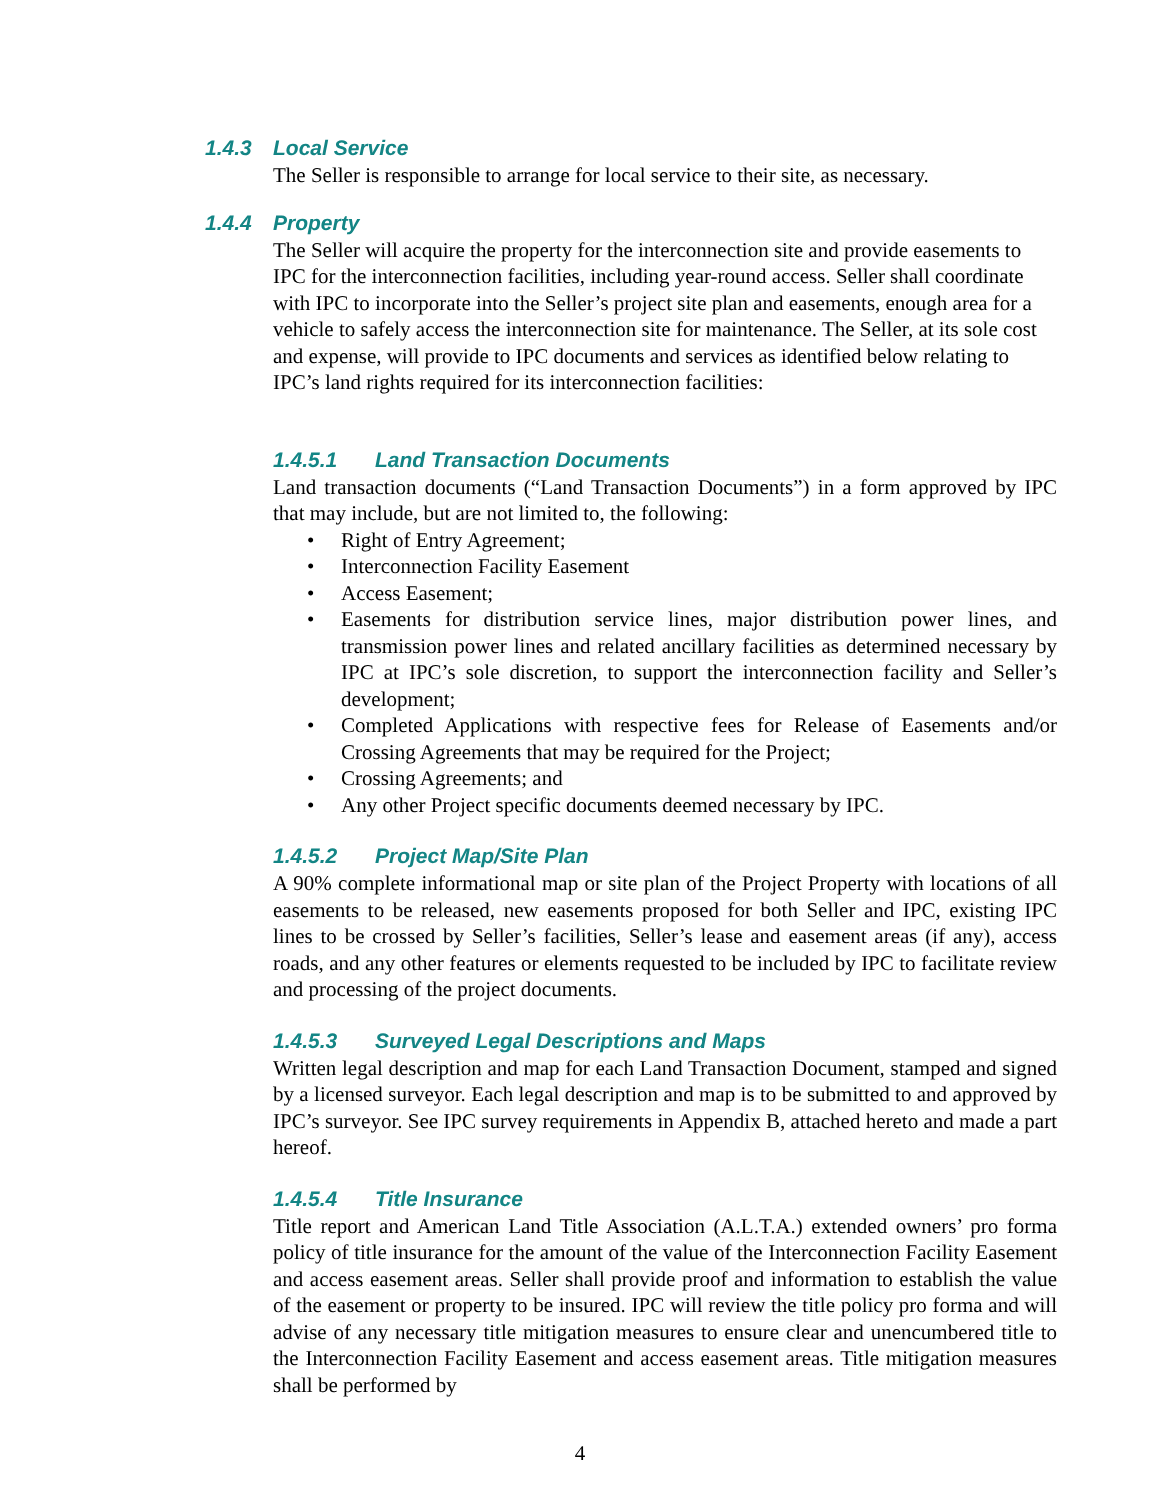1.4.3 Local Service
The Seller is responsible to arrange for local service to their site, as necessary.
1.4.4 Property
The Seller will acquire the property for the interconnection site and provide easements to IPC for the interconnection facilities, including year-round access. Seller shall coordinate with IPC to incorporate into the Seller’s project site plan and easements, enough area for a vehicle to safely access the interconnection site for maintenance. The Seller, at its sole cost and expense, will provide to IPC documents and services as identified below relating to IPC’s land rights required for its interconnection facilities:
1.4.5.1 Land Transaction Documents
Land transaction documents (“Land Transaction Documents”) in a form approved by IPC that may include, but are not limited to, the following:
Right of Entry Agreement;
Interconnection Facility Easement
Access Easement;
Easements for distribution service lines, major distribution power lines, and transmission power lines and related ancillary facilities as determined necessary by IPC at IPC’s sole discretion, to support the interconnection facility and Seller’s development;
Completed Applications with respective fees for Release of Easements and/or Crossing Agreements that may be required for the Project;
Crossing Agreements; and
Any other Project specific documents deemed necessary by IPC.
1.4.5.2 Project Map/Site Plan
A 90% complete informational map or site plan of the Project Property with locations of all easements to be released, new easements proposed for both Seller and IPC, existing IPC lines to be crossed by Seller’s facilities, Seller’s lease and easement areas (if any), access roads, and any other features or elements requested to be included by IPC to facilitate review and processing of the project documents.
1.4.5.3 Surveyed Legal Descriptions and Maps
Written legal description and map for each Land Transaction Document, stamped and signed by a licensed surveyor. Each legal description and map is to be submitted to and approved by IPC’s surveyor. See IPC survey requirements in Appendix B, attached hereto and made a part hereof.
1.4.5.4 Title Insurance
Title report and American Land Title Association (A.L.T.A.) extended owners’ pro forma policy of title insurance for the amount of the value of the Interconnection Facility Easement and access easement areas. Seller shall provide proof and information to establish the value of the easement or property to be insured. IPC will review the title policy pro forma and will advise of any necessary title mitigation measures to ensure clear and unencumbered title to the Interconnection Facility Easement and access easement areas. Title mitigation measures shall be performed by
4